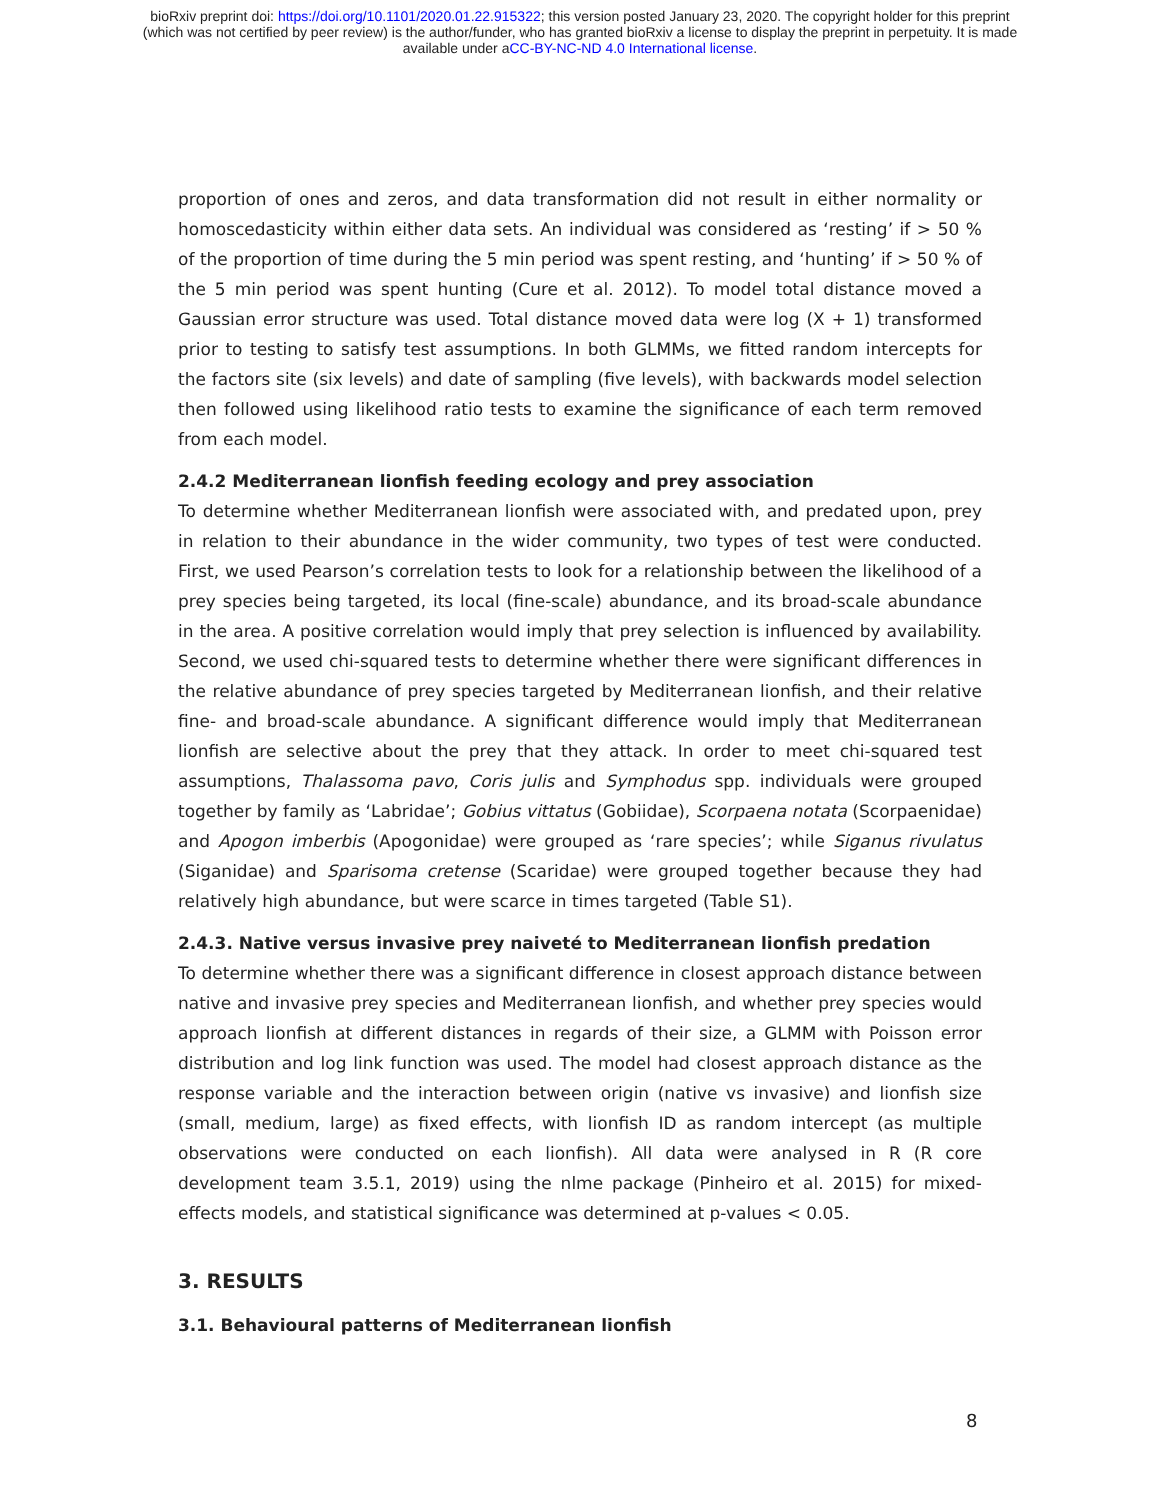bioRxiv preprint doi: https://doi.org/10.1101/2020.01.22.915322; this version posted January 23, 2020. The copyright holder for this preprint
(which was not certified by peer review) is the author/funder, who has granted bioRxiv a license to display the preprint in perpetuity. It is made
available under aCC-BY-NC-ND 4.0 International license.
proportion of ones and zeros, and data transformation did not result in either normality or homoscedasticity within either data sets. An individual was considered as ‘resting’ if > 50 % of the proportion of time during the 5 min period was spent resting, and ‘hunting’ if > 50 % of the 5 min period was spent hunting (Cure et al. 2012). To model total distance moved a Gaussian error structure was used. Total distance moved data were log (X + 1) transformed prior to testing to satisfy test assumptions. In both GLMMs, we fitted random intercepts for the factors site (six levels) and date of sampling (five levels), with backwards model selection then followed using likelihood ratio tests to examine the significance of each term removed from each model.
2.4.2 Mediterranean lionfish feeding ecology and prey association
To determine whether Mediterranean lionfish were associated with, and predated upon, prey in relation to their abundance in the wider community, two types of test were conducted. First, we used Pearson’s correlation tests to look for a relationship between the likelihood of a prey species being targeted, its local (fine-scale) abundance, and its broad-scale abundance in the area. A positive correlation would imply that prey selection is influenced by availability. Second, we used chi-squared tests to determine whether there were significant differences in the relative abundance of prey species targeted by Mediterranean lionfish, and their relative fine- and broad-scale abundance. A significant difference would imply that Mediterranean lionfish are selective about the prey that they attack. In order to meet chi-squared test assumptions, Thalassoma pavo, Coris julis and Symphodus spp. individuals were grouped together by family as ‘Labridae’; Gobius vittatus (Gobiidae), Scorpaena notata (Scorpaenidae) and Apogon imberbis (Apogonidae) were grouped as ‘rare species’; while Siganus rivulatus (Siganidae) and Sparisoma cretense (Scaridae) were grouped together because they had relatively high abundance, but were scarce in times targeted (Table S1).
2.4.3. Native versus invasive prey naiveté to Mediterranean lionfish predation
To determine whether there was a significant difference in closest approach distance between native and invasive prey species and Mediterranean lionfish, and whether prey species would approach lionfish at different distances in regards of their size, a GLMM with Poisson error distribution and log link function was used. The model had closest approach distance as the response variable and the interaction between origin (native vs invasive) and lionfish size (small, medium, large) as fixed effects, with lionfish ID as random intercept (as multiple observations were conducted on each lionfish). All data were analysed in R (R core development team 3.5.1, 2019) using the nlme package (Pinheiro et al. 2015) for mixed-effects models, and statistical significance was determined at p-values < 0.05.
3. RESULTS
3.1. Behavioural patterns of Mediterranean lionfish
8